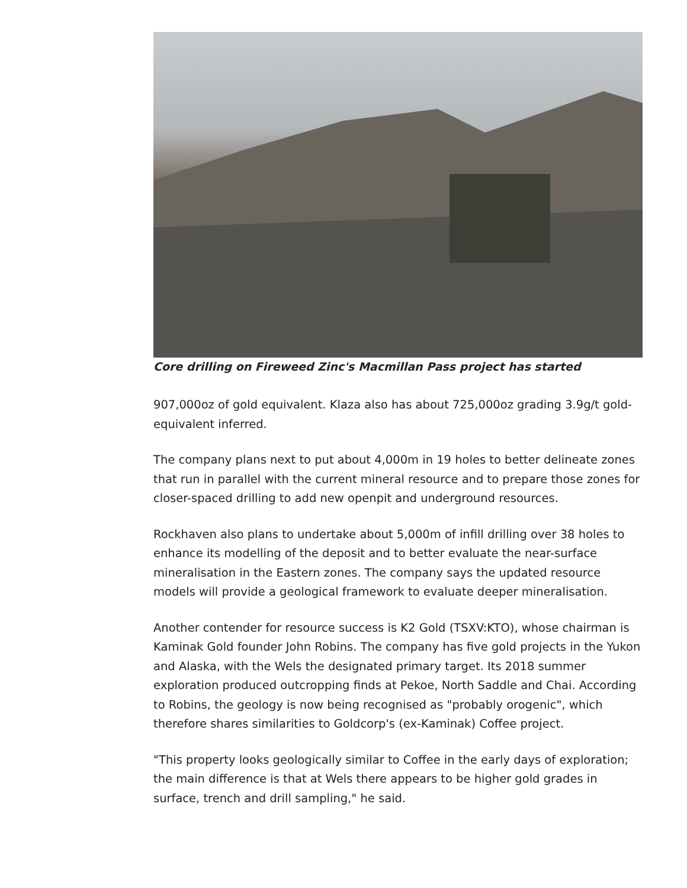Core drilling on Fireweed Zinc's Macmillan Pass project has started
907,000oz of gold equivalent. Klaza also has about 725,000oz grading 3.9g/t gold-equivalent inferred.
The company plans next to put about 4,000m in 19 holes to better delineate zones that run in parallel with the current mineral resource and to prepare those zones for closer-spaced drilling to add new openpit and underground resources.
Rockhaven also plans to undertake about 5,000m of infill drilling over 38 holes to enhance its modelling of the deposit and to better evaluate the near-surface mineralisation in the Eastern zones. The company says the updated resource models will provide a geological framework to evaluate deeper mineralisation.
Another contender for resource success is K2 Gold (TSXV:KTO), whose chairman is Kaminak Gold founder John Robins. The company has five gold projects in the Yukon and Alaska, with the Wels the designated primary target. Its 2018 summer exploration produced outcropping finds at Pekoe, North Saddle and Chai. According to Robins, the geology is now being recognised as "probably orogenic", which therefore shares similarities to Goldcorp's (ex-Kaminak) Coffee project.
"This property looks geologically similar to Coffee in the early days of exploration; the main difference is that at Wels there appears to be higher gold grades in surface, trench and drill sampling," he said.